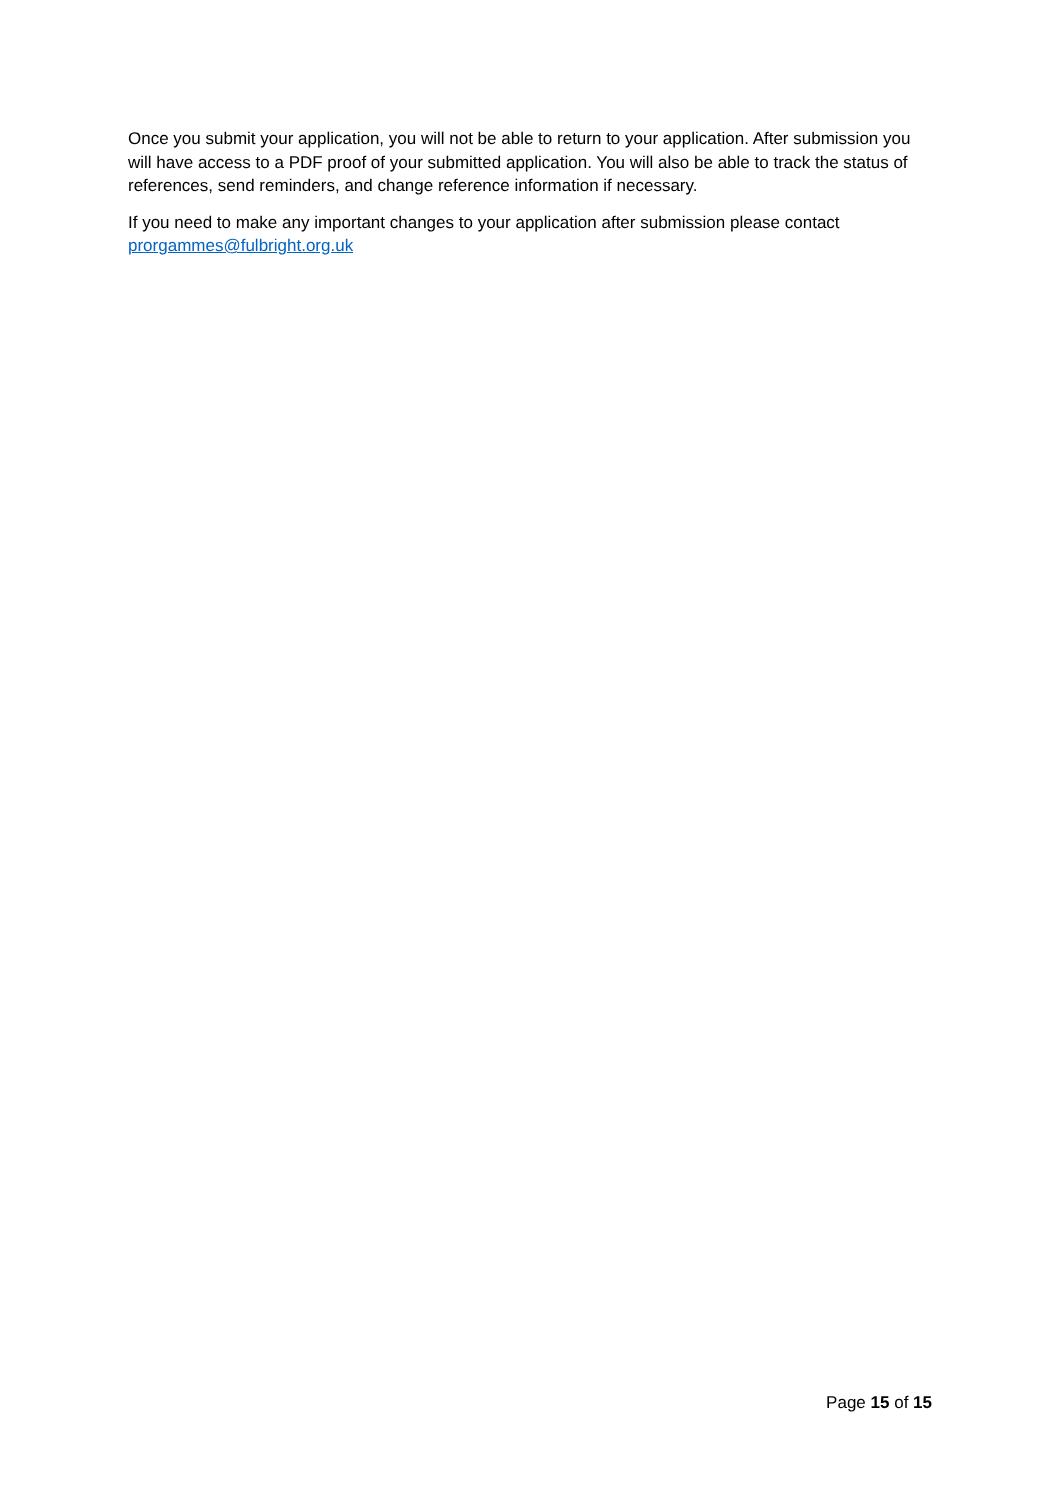Once you submit your application, you will not be able to return to your application. After submission you will have access to a PDF proof of your submitted application. You will also be able to track the status of references, send reminders, and change reference information if necessary.
If you need to make any important changes to your application after submission please contact prorgammes@fulbright.org.uk
Page 15 of 15